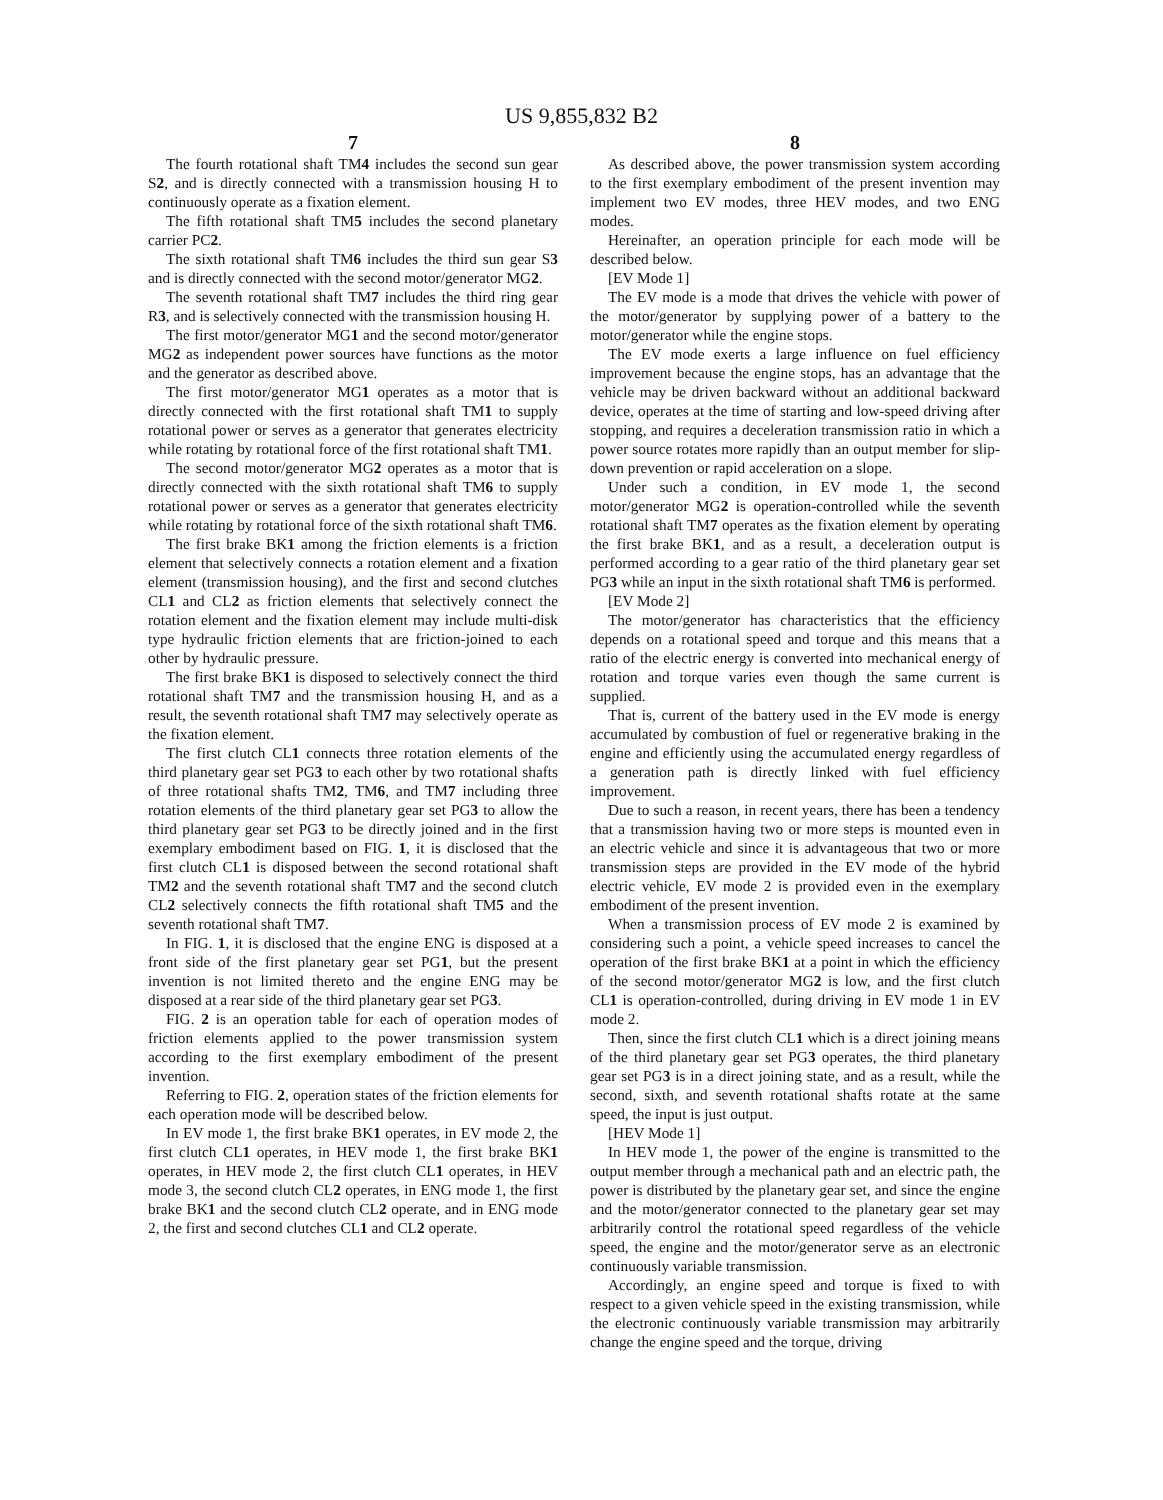US 9,855,832 B2
7
The fourth rotational shaft TM4 includes the second sun gear S2, and is directly connected with a transmission housing H to continuously operate as a fixation element.
The fifth rotational shaft TM5 includes the second planetary carrier PC2.
The sixth rotational shaft TM6 includes the third sun gear S3 and is directly connected with the second motor/generator MG2.
The seventh rotational shaft TM7 includes the third ring gear R3, and is selectively connected with the transmission housing H.
The first motor/generator MG1 and the second motor/generator MG2 as independent power sources have functions as the motor and the generator as described above.
The first motor/generator MG1 operates as a motor that is directly connected with the first rotational shaft TM1 to supply rotational power or serves as a generator that generates electricity while rotating by rotational force of the first rotational shaft TM1.
The second motor/generator MG2 operates as a motor that is directly connected with the sixth rotational shaft TM6 to supply rotational power or serves as a generator that generates electricity while rotating by rotational force of the sixth rotational shaft TM6.
The first brake BK1 among the friction elements is a friction element that selectively connects a rotation element and a fixation element (transmission housing), and the first and second clutches CL1 and CL2 as friction elements that selectively connect the rotation element and the fixation element may include multi-disk type hydraulic friction elements that are friction-joined to each other by hydraulic pressure.
The first brake BK1 is disposed to selectively connect the third rotational shaft TM7 and the transmission housing H, and as a result, the seventh rotational shaft TM7 may selectively operate as the fixation element.
The first clutch CL1 connects three rotation elements of the third planetary gear set PG3 to each other by two rotational shafts of three rotational shafts TM2, TM6, and TM7 including three rotation elements of the third planetary gear set PG3 to allow the third planetary gear set PG3 to be directly joined and in the first exemplary embodiment based on FIG. 1, it is disclosed that the first clutch CL1 is disposed between the second rotational shaft TM2 and the seventh rotational shaft TM7 and the second clutch CL2 selectively connects the fifth rotational shaft TM5 and the seventh rotational shaft TM7.
In FIG. 1, it is disclosed that the engine ENG is disposed at a front side of the first planetary gear set PG1, but the present invention is not limited thereto and the engine ENG may be disposed at a rear side of the third planetary gear set PG3.
FIG. 2 is an operation table for each of operation modes of friction elements applied to the power transmission system according to the first exemplary embodiment of the present invention.
Referring to FIG. 2, operation states of the friction elements for each operation mode will be described below.
In EV mode 1, the first brake BK1 operates, in EV mode 2, the first clutch CL1 operates, in HEV mode 1, the first brake BK1 operates, in HEV mode 2, the first clutch CL1 operates, in HEV mode 3, the second clutch CL2 operates, in ENG mode 1, the first brake BK1 and the second clutch CL2 operate, and in ENG mode 2, the first and second clutches CL1 and CL2 operate.
8
As described above, the power transmission system according to the first exemplary embodiment of the present invention may implement two EV modes, three HEV modes, and two ENG modes.
Hereinafter, an operation principle for each mode will be described below.
[EV Mode 1]
The EV mode is a mode that drives the vehicle with power of the motor/generator by supplying power of a battery to the motor/generator while the engine stops.
The EV mode exerts a large influence on fuel efficiency improvement because the engine stops, has an advantage that the vehicle may be driven backward without an additional backward device, operates at the time of starting and low-speed driving after stopping, and requires a deceleration transmission ratio in which a power source rotates more rapidly than an output member for slip-down prevention or rapid acceleration on a slope.
Under such a condition, in EV mode 1, the second motor/generator MG2 is operation-controlled while the seventh rotational shaft TM7 operates as the fixation element by operating the first brake BK1, and as a result, a deceleration output is performed according to a gear ratio of the third planetary gear set PG3 while an input in the sixth rotational shaft TM6 is performed.
[EV Mode 2]
The motor/generator has characteristics that the efficiency depends on a rotational speed and torque and this means that a ratio of the electric energy is converted into mechanical energy of rotation and torque varies even though the same current is supplied.
That is, current of the battery used in the EV mode is energy accumulated by combustion of fuel or regenerative braking in the engine and efficiently using the accumulated energy regardless of a generation path is directly linked with fuel efficiency improvement.
Due to such a reason, in recent years, there has been a tendency that a transmission having two or more steps is mounted even in an electric vehicle and since it is advantageous that two or more transmission steps are provided in the EV mode of the hybrid electric vehicle, EV mode 2 is provided even in the exemplary embodiment of the present invention.
When a transmission process of EV mode 2 is examined by considering such a point, a vehicle speed increases to cancel the operation of the first brake BK1 at a point in which the efficiency of the second motor/generator MG2 is low, and the first clutch CL1 is operation-controlled, during driving in EV mode 1 in EV mode 2.
Then, since the first clutch CL1 which is a direct joining means of the third planetary gear set PG3 operates, the third planetary gear set PG3 is in a direct joining state, and as a result, while the second, sixth, and seventh rotational shafts rotate at the same speed, the input is just output.
[HEV Mode 1]
In HEV mode 1, the power of the engine is transmitted to the output member through a mechanical path and an electric path, the power is distributed by the planetary gear set, and since the engine and the motor/generator connected to the planetary gear set may arbitrarily control the rotational speed regardless of the vehicle speed, the engine and the motor/generator serve as an electronic continuously variable transmission.
Accordingly, an engine speed and torque is fixed to with respect to a given vehicle speed in the existing transmission, while the electronic continuously variable transmission may arbitrarily change the engine speed and the torque, driving